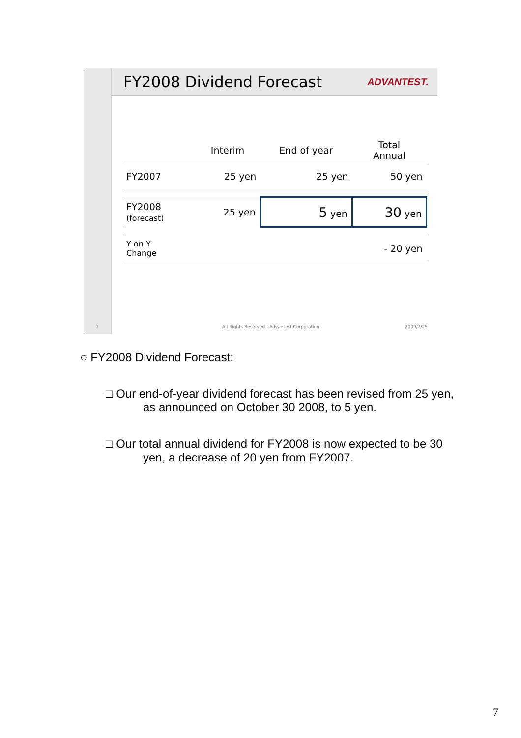7
FY2008 Dividend Forecast
ADVANTEST.
| | Interim | End of year | Total Annual |
| --- | --- | --- | --- |
| FY2007 | 25 yen | 25 yen | 50 yen |
| FY2008 (forecast) | 25 yen | 5 yen | 30 yen |
| Y on Y Change | | | - 20 yen |
All Rights Reserved - Advantest Corporation 2009/2/25
○ FY2008 Dividend Forecast:
□ Our end-of-year dividend forecast has been revised from 25 yen,
as announced on October 30 2008, to 5 yen.
□ Our total annual dividend for FY2008 is now expected to be 30
yen, a decrease of 20 yen from FY2007.
7